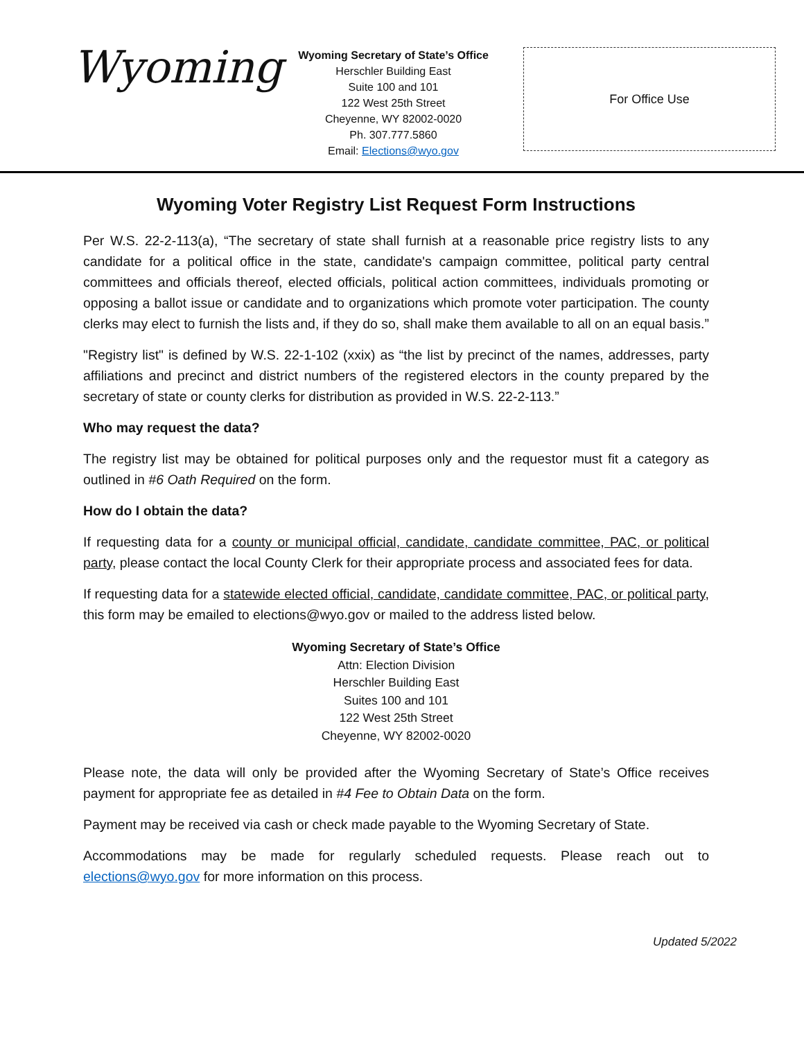Wyoming
Wyoming Secretary of State’s Office
Herschler Building East
Suite 100 and 101
122 West 25th Street
Cheyenne, WY 82002-0020
Ph. 307.777.5860
Email: Elections@wyo.gov
For Office Use
Wyoming Voter Registry List Request Form Instructions
Per W.S. 22-2-113(a), “The secretary of state shall furnish at a reasonable price registry lists to any candidate for a political office in the state, candidate's campaign committee, political party central committees and officials thereof, elected officials, political action committees, individuals promoting or opposing a ballot issue or candidate and to organizations which promote voter participation. The county clerks may elect to furnish the lists and, if they do so, shall make them available to all on an equal basis.”
"Registry list" is defined by W.S. 22-1-102 (xxix) as “the list by precinct of the names, addresses, party affiliations and precinct and district numbers of the registered electors in the county prepared by the secretary of state or county clerks for distribution as provided in W.S. 22-2-113.”
Who may request the data?
The registry list may be obtained for political purposes only and the requestor must fit a category as outlined in #6 Oath Required on the form.
How do I obtain the data?
If requesting data for a county or municipal official, candidate, candidate committee, PAC, or political party, please contact the local County Clerk for their appropriate process and associated fees for data.
If requesting data for a statewide elected official, candidate, candidate committee, PAC, or political party, this form may be emailed to elections@wyo.gov or mailed to the address listed below.
Wyoming Secretary of State’s Office
Attn: Election Division
Herschler Building East
Suites 100 and 101
122 West 25th Street
Cheyenne, WY 82002-0020
Please note, the data will only be provided after the Wyoming Secretary of State’s Office receives payment for appropriate fee as detailed in #4 Fee to Obtain Data on the form.
Payment may be received via cash or check made payable to the Wyoming Secretary of State.
Accommodations may be made for regularly scheduled requests. Please reach out to elections@wyo.gov for more information on this process.
Updated 5/2022